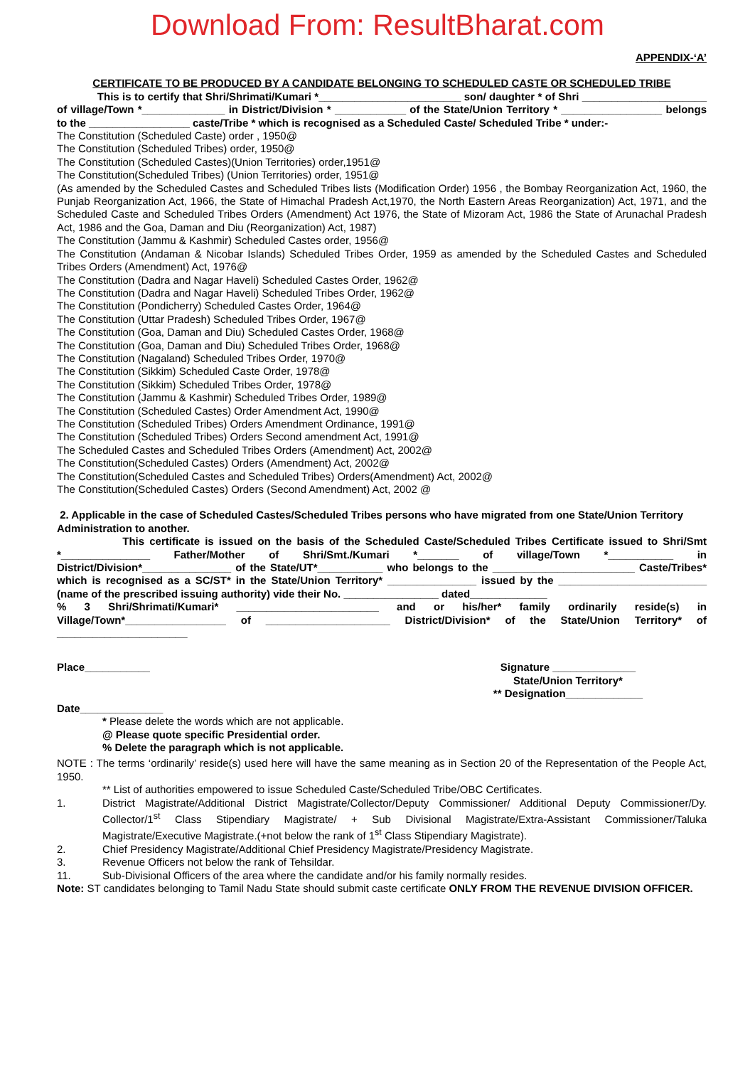Download From: ResultBharat.com
APPENDIX-‘A’
CERTIFICATE TO BE PRODUCED BY A CANDIDATE BELONGING TO SCHEDULED CASTE OR SCHEDULED TRIBE
This is to certify that Shri/Shrimati/Kumari *________________________ son/ daughter * of Shri _____________________ of village/Town *______________ in District/Division * ____________ of the State/Union Territory * _________________ belongs to the _________________ caste/Tribe * which is recognised as a Scheduled Caste/ Scheduled Tribe * under:-
The Constitution (Scheduled Caste) order , 1950@
The Constitution (Scheduled Tribes) order, 1950@
The Constitution (Scheduled Castes)(Union Territories) order,1951@
The Constitution(Scheduled Tribes) (Union Territories) order, 1951@
(As amended by the Scheduled Castes and Scheduled Tribes lists (Modification Order) 1956 , the Bombay Reorganization Act, 1960, the Punjab Reorganization Act, 1966, the State of Himachal Pradesh Act,1970, the North Eastern Areas Reorganization) Act, 1971, and the Scheduled Caste and Scheduled Tribes Orders (Amendment) Act 1976, the State of Mizoram Act, 1986 the State of Arunachal Pradesh Act, 1986 and the Goa, Daman and Diu (Reorganization) Act, 1987)
The Constitution (Jammu & Kashmir) Scheduled Castes order, 1956@
The Constitution (Andaman & Nicobar Islands) Scheduled Tribes Order, 1959 as amended by the Scheduled Castes and Scheduled Tribes Orders (Amendment) Act, 1976@
The Constitution (Dadra and Nagar Haveli) Scheduled Castes Order, 1962@
The Constitution (Dadra and Nagar Haveli) Scheduled Tribes Order, 1962@
The Constitution (Pondicherry) Scheduled Castes Order, 1964@
The Constitution (Uttar Pradesh) Scheduled Tribes Order, 1967@
The Constitution (Goa, Daman and Diu) Scheduled Castes Order, 1968@
The Constitution (Goa, Daman and Diu) Scheduled Tribes Order, 1968@
The Constitution (Nagaland) Scheduled Tribes Order, 1970@
The Constitution (Sikkim) Scheduled Caste Order, 1978@
The Constitution (Sikkim) Scheduled Tribes Order, 1978@
The Constitution (Jammu & Kashmir) Scheduled Tribes Order, 1989@
The Constitution (Scheduled Castes) Order Amendment Act, 1990@
The Constitution (Scheduled Tribes) Orders Amendment Ordinance, 1991@
The Constitution (Scheduled Tribes) Orders Second amendment Act, 1991@
The Scheduled Castes and Scheduled Tribes Orders (Amendment) Act, 2002@
The Constitution(Scheduled Castes) Orders (Amendment) Act, 2002@
The Constitution(Scheduled Castes and Scheduled Tribes) Orders(Amendment) Act, 2002@
The Constitution(Scheduled Castes) Orders (Second Amendment) Act, 2002 @
2. Applicable in the case of Scheduled Castes/Scheduled Tribes persons who have migrated from one State/Union Territory Administration to another.
This certificate is issued on the basis of the Scheduled Caste/Scheduled Tribes Certificate issued to Shri/Smt *_______________ Father/Mother of Shri/Smt./Kumari *_______ of village/Town *___________ in District/Division*_______________ of the State/UT*___________ who belongs to the ________________________ Caste/Tribes* which is recognised as a SC/ST* in the State/Union Territory* _______________ issued by the _________________________ (name of the prescribed issuing authority) vide their No. ________________ dated_____________
% 3 Shri/Shrimati/Kumari* ________________________ and or his/her* family ordinarily reside(s) in Village/Town*_________________ of _____________________ District/Division* of the State/Union Territory* of ______________________
Place___________ Signature ______________
State/Union Territory*
** Designation_____________
Date______________
* Please delete the words which are not applicable.
@ Please quote specific Presidential order.
% Delete the paragraph which is not applicable.
NOTE : The terms ‘ordinarily’ reside(s) used here will have the same meaning as in Section 20 of the Representation of the People Act, 1950.
** List of authorities empowered to issue Scheduled Caste/Scheduled Tribe/OBC Certificates.
1. District Magistrate/Additional District Magistrate/Collector/Deputy Commissioner/ Additional Deputy Commissioner/Dy. Collector/1<sup>st</sup> Class Stipendiary Magistrate/ + Sub Divisional Magistrate/Extra-Assistant Commissioner/Taluka Magistrate/Executive Magistrate.(+not below the rank of 1<sup>st</sup> Class Stipendiary Magistrate).
2. Chief Presidency Magistrate/Additional Chief Presidency Magistrate/Presidency Magistrate.
3. Revenue Officers not below the rank of Tehsildar.
11. Sub-Divisional Officers of the area where the candidate and/or his family normally resides.
Note: ST candidates belonging to Tamil Nadu State should submit caste certificate ONLY FROM THE REVENUE DIVISION OFFICER.